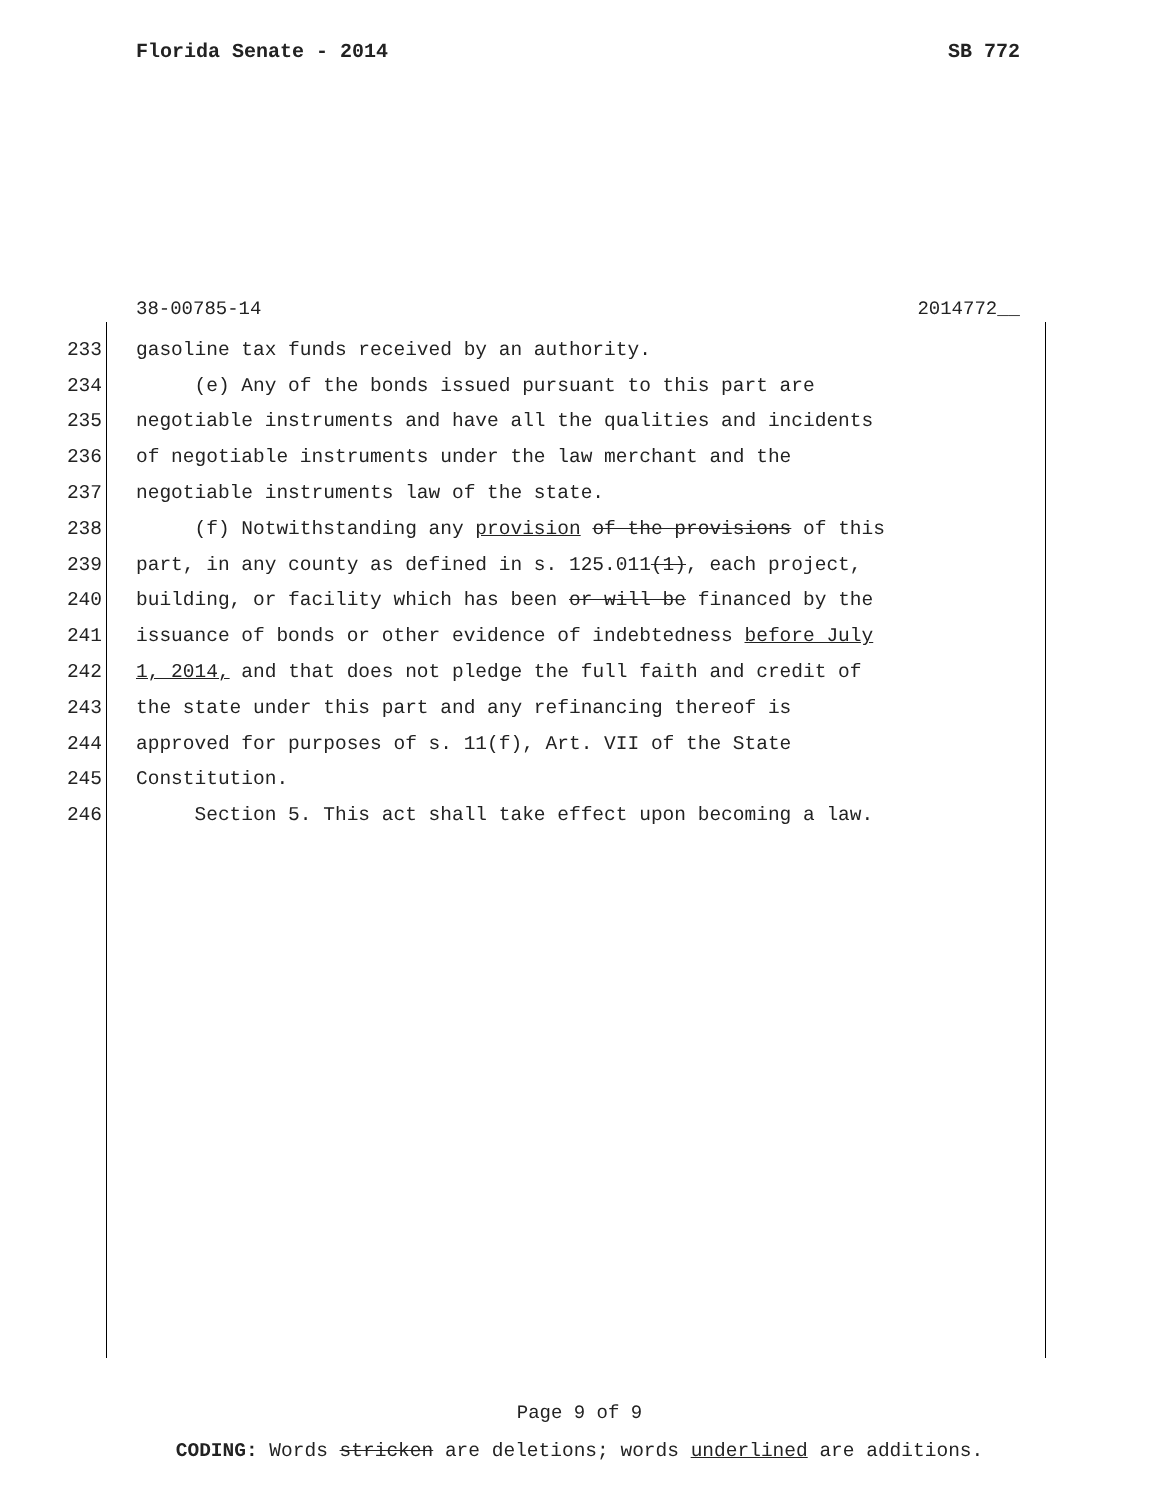Florida Senate - 2014 SB 772
38-00785-14 2014772__
233 gasoline tax funds received by an authority.
234 (e) Any of the bonds issued pursuant to this part are
235 negotiable instruments and have all the qualities and incidents
236 of negotiable instruments under the law merchant and the
237 negotiable instruments law of the state.
238 (f) Notwithstanding any provision of the provisions of this
239 part, in any county as defined in s. 125.011(1), each project,
240 building, or facility which has been or will be financed by the
241 issuance of bonds or other evidence of indebtedness before July
242 1, 2014, and that does not pledge the full faith and credit of
243 the state under this part and any refinancing thereof is
244 approved for purposes of s. 11(f), Art. VII of the State
245 Constitution.
246 Section 5. This act shall take effect upon becoming a law.
Page 9 of 9
CODING: Words stricken are deletions; words underlined are additions.